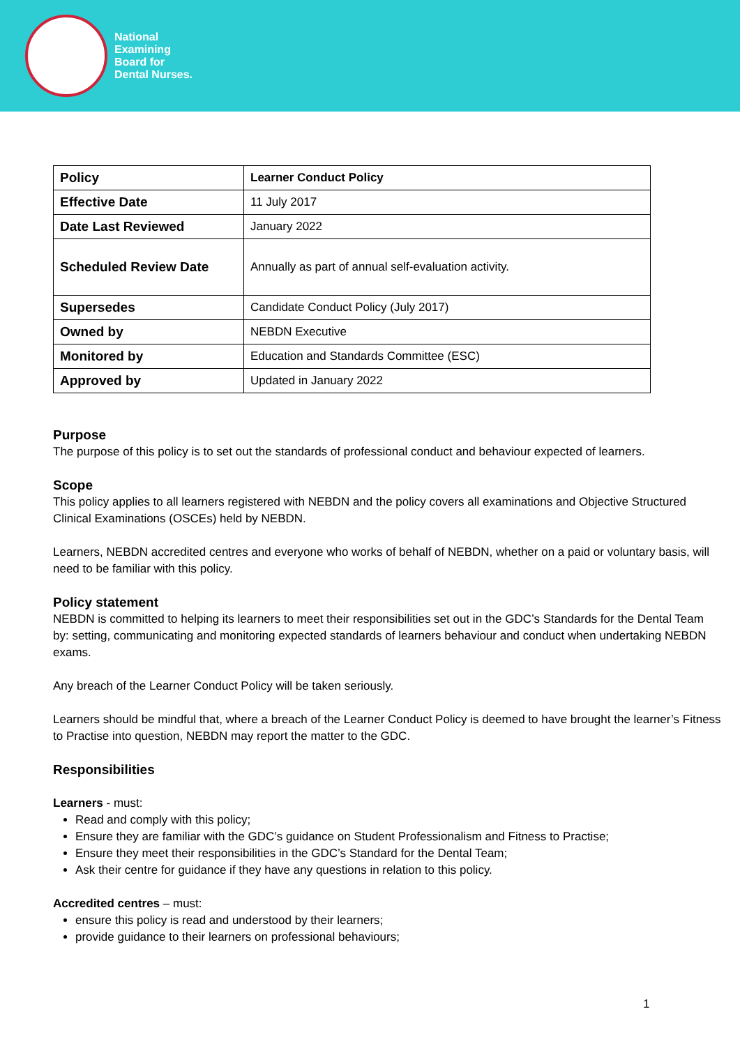National
Examining
Board for
Dental Nurses.
| Policy | Learner Conduct Policy |
| Effective Date | 11 July 2017 |
| Date Last Reviewed | January 2022 |
| Scheduled Review Date | Annually as part of annual self-evaluation activity. |
| Supersedes | Candidate Conduct Policy (July 2017) |
| Owned by | NEBDN Executive |
| Monitored by | Education and Standards Committee (ESC) |
| Approved by | Updated in January 2022 |
Purpose
The purpose of this policy is to set out the standards of professional conduct and behaviour expected of learners.
Scope
This policy applies to all learners registered with NEBDN and the policy covers all examinations and Objective Structured Clinical Examinations (OSCEs) held by NEBDN.
Learners, NEBDN accredited centres and everyone who works of behalf of NEBDN, whether on a paid or voluntary basis, will need to be familiar with this policy.
Policy statement
NEBDN is committed to helping its learners to meet their responsibilities set out in the GDC’s Standards for the Dental Team by: setting, communicating and monitoring expected standards of learners behaviour and conduct when undertaking NEBDN exams.
Any breach of the Learner Conduct Policy will be taken seriously.
Learners should be mindful that, where a breach of the Learner Conduct Policy is deemed to have brought the learner’s Fitness to Practise into question, NEBDN may report the matter to the GDC.
Responsibilities
Learners - must:
Read and comply with this policy;
Ensure they are familiar with the GDC’s guidance on Student Professionalism and Fitness to Practise;
Ensure they meet their responsibilities in the GDC’s Standard for the Dental Team;
Ask their centre for guidance if they have any questions in relation to this policy.
Accredited centres – must:
ensure this policy is read and understood by their learners;
provide guidance to their learners on professional behaviours;
1